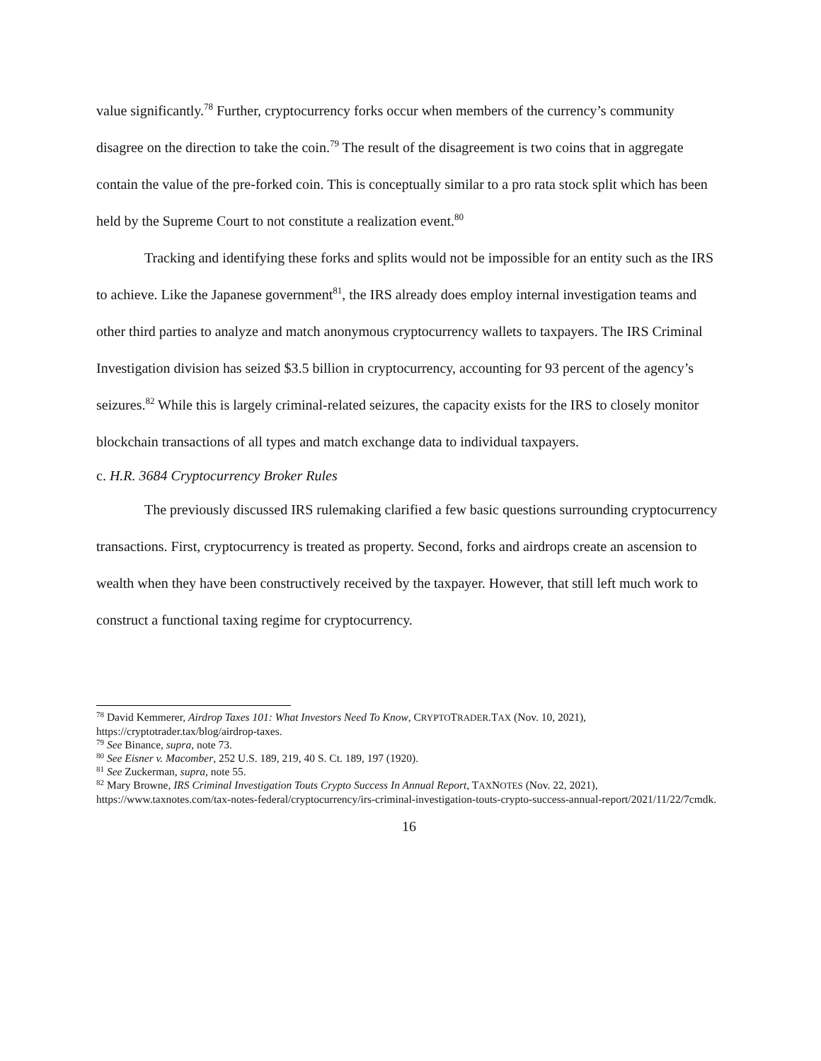value significantly.<sup>78</sup> Further, cryptocurrency forks occur when members of the currency’s community disagree on the direction to take the coin.<sup>79</sup> The result of the disagreement is two coins that in aggregate contain the value of the pre-forked coin. This is conceptually similar to a pro rata stock split which has been held by the Supreme Court to not constitute a realization event.<sup>80</sup>
Tracking and identifying these forks and splits would not be impossible for an entity such as the IRS to achieve. Like the Japanese government<sup>81</sup>, the IRS already does employ internal investigation teams and other third parties to analyze and match anonymous cryptocurrency wallets to taxpayers. The IRS Criminal Investigation division has seized $3.5 billion in cryptocurrency, accounting for 93 percent of the agency’s seizures.<sup>82</sup> While this is largely criminal-related seizures, the capacity exists for the IRS to closely monitor blockchain transactions of all types and match exchange data to individual taxpayers.
c. H.R. 3684 Cryptocurrency Broker Rules
The previously discussed IRS rulemaking clarified a few basic questions surrounding cryptocurrency transactions. First, cryptocurrency is treated as property. Second, forks and airdrops create an ascension to wealth when they have been constructively received by the taxpayer. However, that still left much work to construct a functional taxing regime for cryptocurrency.
<sup>78</sup> David Kemmerer, Airdrop Taxes 101: What Investors Need To Know, CRYPTOTRADER.TAX (Nov. 10, 2021), https://cryptotrader.tax/blog/airdrop-taxes.
<sup>79</sup> See Binance, supra, note 73.
<sup>80</sup> See Eisner v. Macomber, 252 U.S. 189, 219, 40 S. Ct. 189, 197 (1920).
<sup>81</sup> See Zuckerman, supra, note 55.
<sup>82</sup> Mary Browne, IRS Criminal Investigation Touts Crypto Success In Annual Report, TAXNOTES (Nov. 22, 2021), https://www.taxnotes.com/tax-notes-federal/cryptocurrency/irs-criminal-investigation-touts-crypto-success-annual-report/2021/11/22/7cmdk.
16